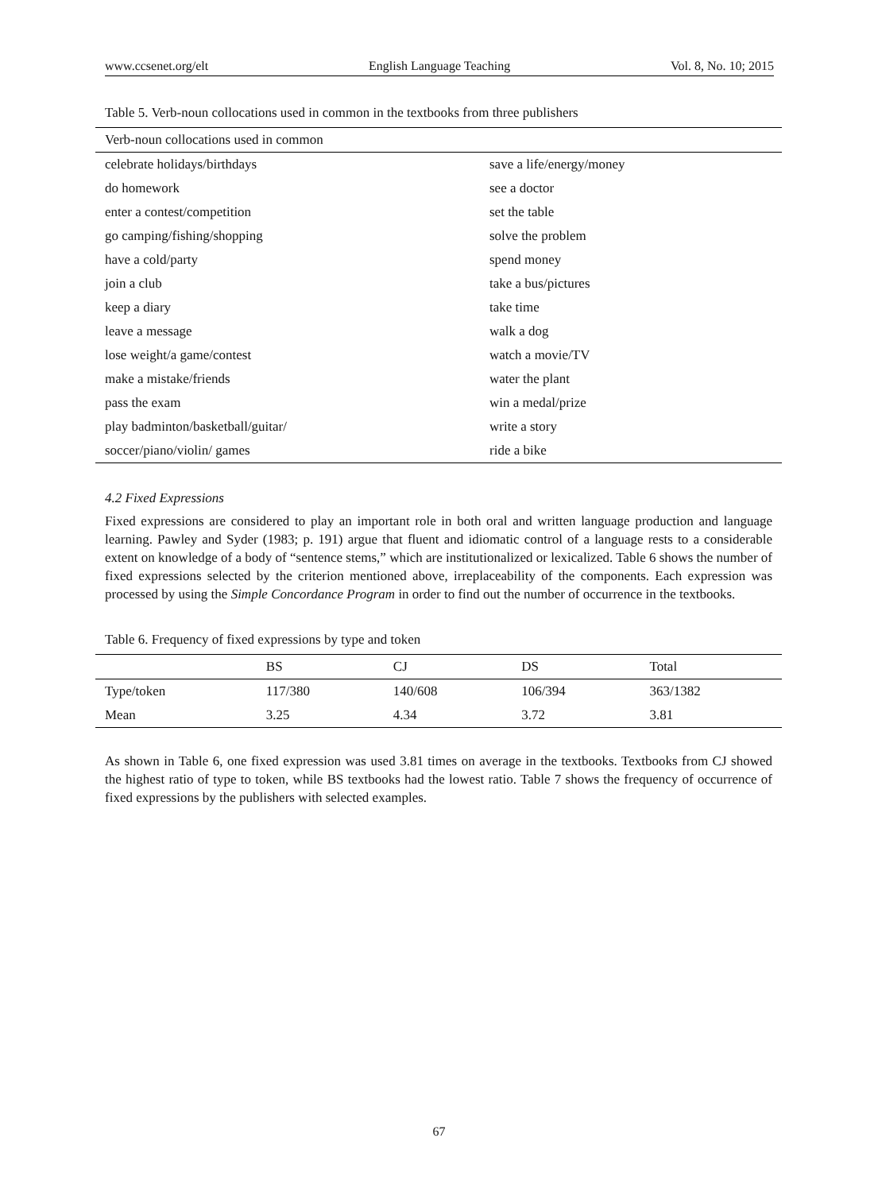www.ccsenet.org/elt English Language Teaching Vol. 8, No. 10; 2015
Table 5. Verb-noun collocations used in common in the textbooks from three publishers
| Verb-noun collocations used in common | |
| --- | --- |
| celebrate holidays/birthdays | save a life/energy/money |
| do homework | see a doctor |
| enter a contest/competition | set the table |
| go camping/fishing/shopping | solve the problem |
| have a cold/party | spend money |
| join a club | take a bus/pictures |
| keep a diary | take time |
| leave a message | walk a dog |
| lose weight/a game/contest | watch a movie/TV |
| make a mistake/friends | water the plant |
| pass the exam | win a medal/prize |
| play badminton/basketball/guitar/ | write a story |
| soccer/piano/violin/ games | ride a bike |
4.2 Fixed Expressions
Fixed expressions are considered to play an important role in both oral and written language production and language learning. Pawley and Syder (1983; p. 191) argue that fluent and idiomatic control of a language rests to a considerable extent on knowledge of a body of “sentence stems,” which are institutionalized or lexicalized. Table 6 shows the number of fixed expressions selected by the criterion mentioned above, irreplaceability of the components. Each expression was processed by using the Simple Concordance Program in order to find out the number of occurrence in the textbooks.
Table 6. Frequency of fixed expressions by type and token
| | BS | CJ | DS | Total |
| --- | --- | --- | --- | --- |
| Type/token | 117/380 | 140/608 | 106/394 | 363/1382 |
| Mean | 3.25 | 4.34 | 3.72 | 3.81 |
As shown in Table 6, one fixed expression was used 3.81 times on average in the textbooks. Textbooks from CJ showed the highest ratio of type to token, while BS textbooks had the lowest ratio. Table 7 shows the frequency of occurrence of fixed expressions by the publishers with selected examples.
67